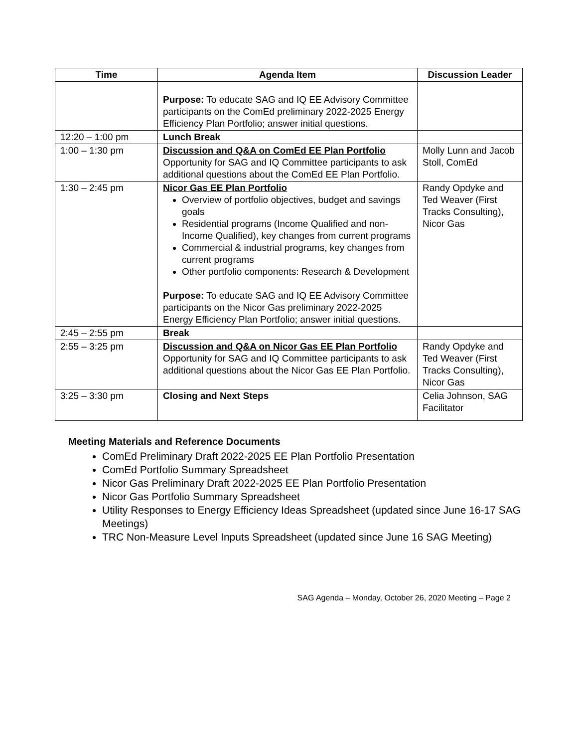| Time | Agenda Item | Discussion Leader |
| --- | --- | --- |
| | Purpose: To educate SAG and IQ EE Advisory Committee participants on the ComEd preliminary 2022-2025 Energy Efficiency Plan Portfolio; answer initial questions. | |
| 12:20 – 1:00 pm | Lunch Break | |
| 1:00 – 1:30 pm | Discussion and Q&A on ComEd EE Plan Portfolio Opportunity for SAG and IQ Committee participants to ask additional questions about the ComEd EE Plan Portfolio. | Molly Lunn and Jacob Stoll, ComEd |
| 1:30 – 2:45 pm | Nicor Gas EE Plan Portfolio Overview of portfolio objectives, budget and savings goals Residential programs (Income Qualified and non-Income Qualified), key changes from current programs Commercial & industrial programs, key changes from current programs Other portfolio components: Research & Development Purpose: To educate SAG and IQ EE Advisory Committee participants on the Nicor Gas preliminary 2022-2025 Energy Efficiency Plan Portfolio; answer initial questions. | Randy Opdyke and Ted Weaver (First Tracks Consulting), Nicor Gas |
| 2:45 – 2:55 pm | Break | |
| 2:55 – 3:25 pm | Discussion and Q&A on Nicor Gas EE Plan Portfolio Opportunity for SAG and IQ Committee participants to ask additional questions about the Nicor Gas EE Plan Portfolio. | Randy Opdyke and Ted Weaver (First Tracks Consulting), Nicor Gas |
| 3:25 – 3:30 pm | Closing and Next Steps | Celia Johnson, SAG Facilitator |
Meeting Materials and Reference Documents
ComEd Preliminary Draft 2022-2025 EE Plan Portfolio Presentation
ComEd Portfolio Summary Spreadsheet
Nicor Gas Preliminary Draft 2022-2025 EE Plan Portfolio Presentation
Nicor Gas Portfolio Summary Spreadsheet
Utility Responses to Energy Efficiency Ideas Spreadsheet (updated since June 16-17 SAG Meetings)
TRC Non-Measure Level Inputs Spreadsheet (updated since June 16 SAG Meeting)
SAG Agenda – Monday, October 26, 2020 Meeting – Page 2